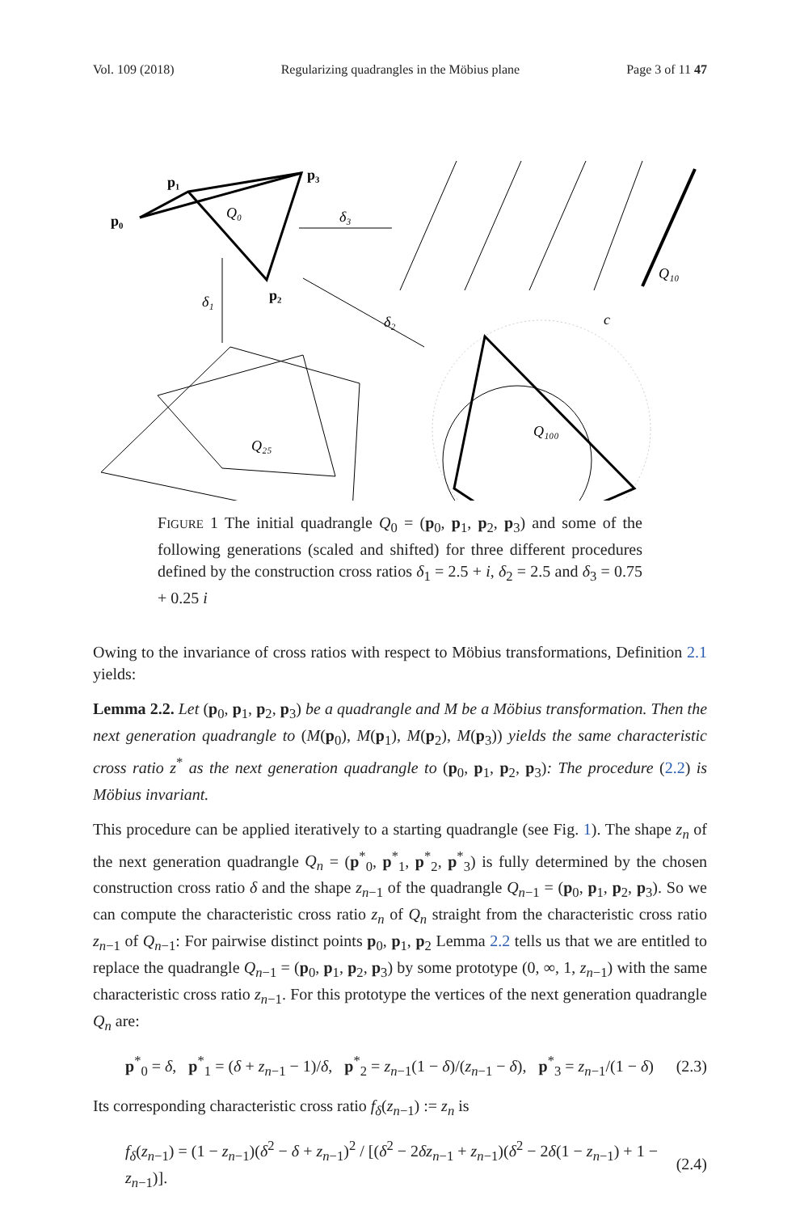Vol. 109 (2018) Regularizing quadrangles in the Möbius plane Page 3 of 11 47
p₀
p₁
p₃
p₂
Q₀
δ₃
δ₁
δ₂
Q₁₀
c
Q₁₀₀
Q₂₅
FIGURE 1 The initial quadrangle Q<sub>0</sub> = (p<sub>0</sub>, p<sub>1</sub>, p<sub>2</sub>, p<sub>3</sub>) and some of the following generations (scaled and shifted) for three different procedures defined by the construction cross ratios δ<sub>1</sub> = 2.5 + i, δ<sub>2</sub> = 2.5 and δ<sub>3</sub> = 0.75 + 0.25 i
Owing to the invariance of cross ratios with respect to Möbius transformations, Definition 2.1 yields:
Lemma 2.2. Let (p<sub>0</sub>, p<sub>1</sub>, p<sub>2</sub>, p<sub>3</sub>) be a quadrangle and M be a Möbius transformation. Then the next generation quadrangle to (M(p<sub>0</sub>), M(p<sub>1</sub>), M(p<sub>2</sub>), M(p<sub>3</sub>)) yields the same characteristic cross ratio z<sup>*</sup> as the next generation quadrangle to (p<sub>0</sub>, p<sub>1</sub>, p<sub>2</sub>, p<sub>3</sub>): The procedure (2.2) is Möbius invariant.
This procedure can be applied iteratively to a starting quadrangle (see Fig. 1). The shape z<sub>n</sub> of the next generation quadrangle Q<sub>n</sub> = (p<sup>*</sup><sub>0</sub>, p<sup>*</sup><sub>1</sub>, p<sup>*</sup><sub>2</sub>, p<sup>*</sup><sub>3</sub>) is fully determined by the chosen construction cross ratio δ and the shape z<sub>n−1</sub> of the quadrangle Q<sub>n−1</sub> = (p<sub>0</sub>, p<sub>1</sub>, p<sub>2</sub>, p<sub>3</sub>). So we can compute the characteristic cross ratio z<sub>n</sub> of Q<sub>n</sub> straight from the characteristic cross ratio z<sub>n−1</sub> of Q<sub>n−1</sub>: For pairwise distinct points p<sub>0</sub>, p<sub>1</sub>, p<sub>2</sub> Lemma 2.2 tells us that we are entitled to replace the quadrangle Q<sub>n−1</sub> = (p<sub>0</sub>, p<sub>1</sub>, p<sub>2</sub>, p<sub>3</sub>) by some prototype (0, ∞, 1, z<sub>n−1</sub>) with the same characteristic cross ratio z<sub>n−1</sub>. For this prototype the vertices of the next generation quadrangle Q<sub>n</sub> are:
p<sup>*</sup><sub>0</sub> = δ, p<sup>*</sup><sub>1</sub> = (δ + z<sub>n−1</sub> − 1)/δ, p<sup>*</sup><sub>2</sub> = z<sub>n−1</sub>(1 − δ)/(z<sub>n−1</sub> − δ), p<sup>*</sup><sub>3</sub> = z<sub>n−1</sub>/(1 − δ) (2.3)
Its corresponding characteristic cross ratio f<sub>δ</sub>(z<sub>n−1</sub>) := z<sub>n</sub> is
f<sub>δ</sub>(z<sub>n−1</sub>) = (1 − z<sub>n−1</sub>)(δ<sup>2</sup> − δ + z<sub>n−1</sub>)<sup>2</sup> / [(δ<sup>2</sup> − 2δz<sub>n−1</sub> + z<sub>n−1</sub>)(δ<sup>2</sup> − 2δ(1 − z<sub>n−1</sub>) + 1 − z<sub>n−1</sub>)]. (2.4)